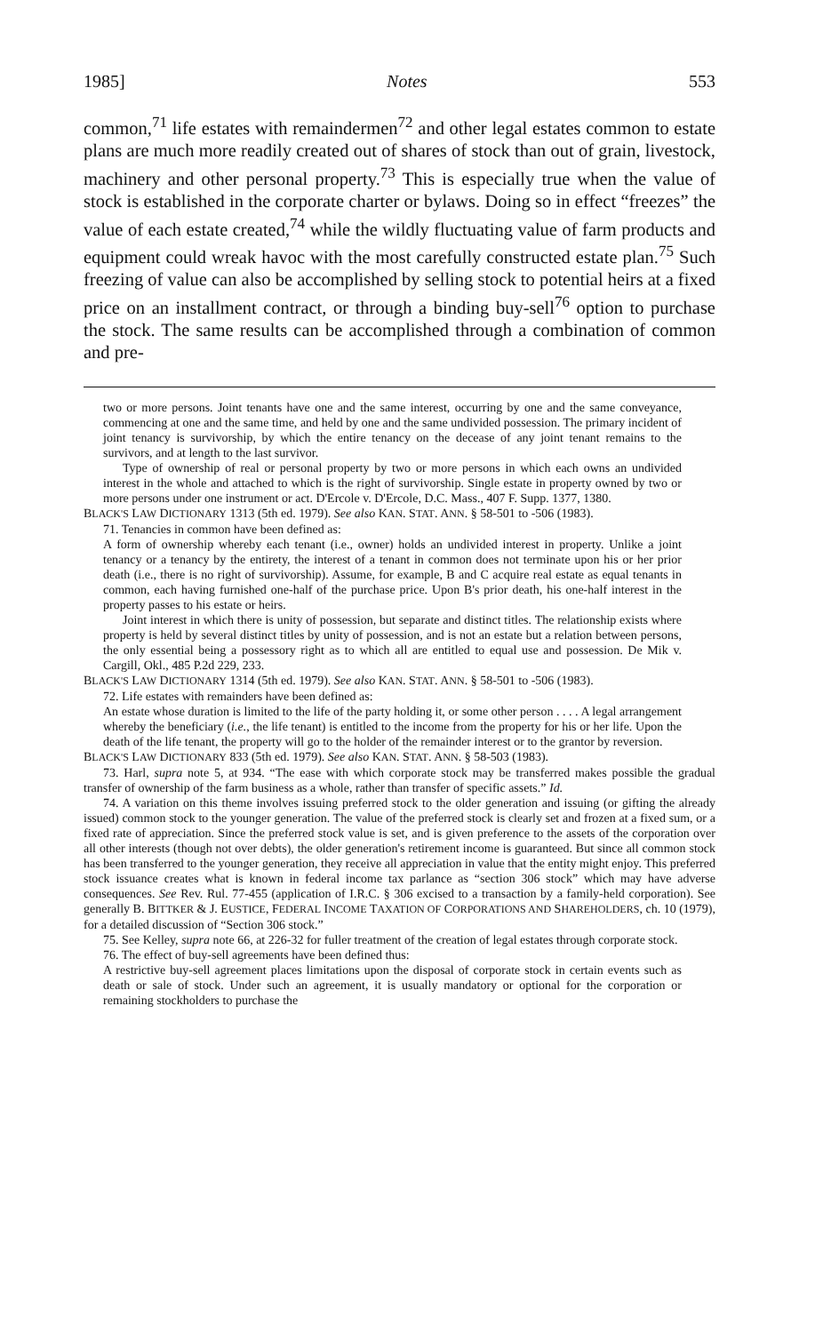1985] Notes 553
common,<sup>71</sup> life estates with remaindermen<sup>72</sup> and other legal estates common to estate plans are much more readily created out of shares of stock than out of grain, livestock, machinery and other personal property.<sup>73</sup> This is especially true when the value of stock is established in the corporate charter or bylaws. Doing so in effect “freezes” the value of each estate created,<sup>74</sup> while the wildly fluctuating value of farm products and equipment could wreak havoc with the most carefully constructed estate plan.<sup>75</sup> Such freezing of value can also be accomplished by selling stock to potential heirs at a fixed price on an installment contract, or through a binding buy-sell<sup>76</sup> option to purchase the stock. The same results can be accomplished through a combination of common and pre-
two or more persons. Joint tenants have one and the same interest, occurring by one and the same conveyance, commencing at one and the same time, and held by one and the same undivided possession. The primary incident of joint tenancy is survivorship, by which the entire tenancy on the decease of any joint tenant remains to the survivors, and at length to the last survivor.
Type of ownership of real or personal property by two or more persons in which each owns an undivided interest in the whole and attached to which is the right of survivorship. Single estate in property owned by two or more persons under one instrument or act. D'Ercole v. D'Ercole, D.C. Mass., 407 F. Supp. 1377, 1380.
BLACK'S LAW DICTIONARY 1313 (5th ed. 1979). See also KAN. STAT. ANN. § 58-501 to -506 (1983).
71. Tenancies in common have been defined as:
A form of ownership whereby each tenant (i.e., owner) holds an undivided interest in property. Unlike a joint tenancy or a tenancy by the entirety, the interest of a tenant in common does not terminate upon his or her prior death (i.e., there is no right of survivorship). Assume, for example, B and C acquire real estate as equal tenants in common, each having furnished one-half of the purchase price. Upon B's prior death, his one-half interest in the property passes to his estate or heirs.
Joint interest in which there is unity of possession, but separate and distinct titles. The relationship exists where property is held by several distinct titles by unity of possession, and is not an estate but a relation between persons, the only essential being a possessory right as to which all are entitled to equal use and possession. De Mik v. Cargill, Okl., 485 P.2d 229, 233.
BLACK'S LAW DICTIONARY 1314 (5th ed. 1979). See also KAN. STAT. ANN. § 58-501 to -506 (1983).
72. Life estates with remainders have been defined as:
An estate whose duration is limited to the life of the party holding it, or some other person . . . . A legal arrangement whereby the beneficiary (i.e., the life tenant) is entitled to the income from the property for his or her life. Upon the death of the life tenant, the property will go to the holder of the remainder interest or to the grantor by reversion.
BLACK'S LAW DICTIONARY 833 (5th ed. 1979). See also KAN. STAT. ANN. § 58-503 (1983).
73. Harl, supra note 5, at 934. “The ease with which corporate stock may be transferred makes possible the gradual transfer of ownership of the farm business as a whole, rather than transfer of specific assets.” Id.
74. A variation on this theme involves issuing preferred stock to the older generation and issuing (or gifting the already issued) common stock to the younger generation. The value of the preferred stock is clearly set and frozen at a fixed sum, or a fixed rate of appreciation. Since the preferred stock value is set, and is given preference to the assets of the corporation over all other interests (though not over debts), the older generation's retirement income is guaranteed. But since all common stock has been transferred to the younger generation, they receive all appreciation in value that the entity might enjoy. This preferred stock issuance creates what is known in federal income tax parlance as “section 306 stock” which may have adverse consequences. See Rev. Rul. 77-455 (application of I.R.C. § 306 excised to a transaction by a family-held corporation). See generally B. BITTKER & J. EUSTICE, FEDERAL INCOME TAXATION OF CORPORATIONS AND SHAREHOLDERS, ch. 10 (1979), for a detailed discussion of “Section 306 stock.”
75. See Kelley, supra note 66, at 226-32 for fuller treatment of the creation of legal estates through corporate stock.
76. The effect of buy-sell agreements have been defined thus:
A restrictive buy-sell agreement places limitations upon the disposal of corporate stock in certain events such as death or sale of stock. Under such an agreement, it is usually mandatory or optional for the corporation or remaining stockholders to purchase the